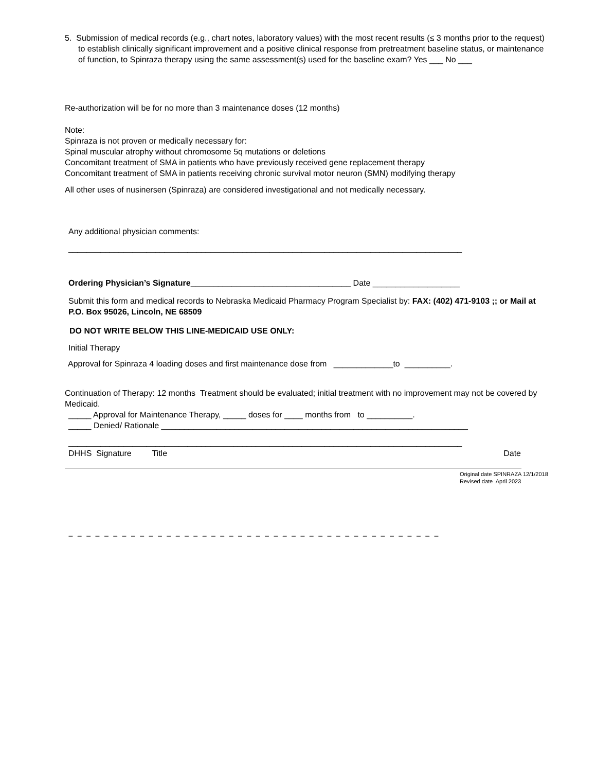5. Submission of medical records (e.g., chart notes, laboratory values) with the most recent results (≤ 3 months prior to the request) to establish clinically significant improvement and a positive clinical response from pretreatment baseline status, or maintenance of function, to Spinraza therapy using the same assessment(s) used for the baseline exam? Yes ___ No ___
Re-authorization will be for no more than 3 maintenance doses (12 months)
Note:
Spinraza is not proven or medically necessary for:
Spinal muscular atrophy without chromosome 5q mutations or deletions
Concomitant treatment of SMA in patients who have previously received gene replacement therapy
Concomitant treatment of SMA in patients receiving chronic survival motor neuron (SMN) modifying therapy
All other uses of nusinersen (Spinraza) are considered investigational and not medically necessary.
Any additional physician comments:
______________________________________________________________________________________
Ordering Physician’s Signature___________________________________ Date ___________________
Submit this form and medical records to Nebraska Medicaid Pharmacy Program Specialist by: FAX: (402) 471-9103 ;; or Mail at P.O. Box 95026, Lincoln, NE 68509
DO NOT WRITE BELOW THIS LINE-MEDICAID USE ONLY:
Initial Therapy
Approval for Spinraza 4 loading doses and first maintenance dose from _____________to __________.
Continuation of Therapy: 12 months Treatment should be evaluated; initial treatment with no improvement may not be covered by Medicaid.
_____ Approval for Maintenance Therapy, _____ doses for ____ months from to __________.
_____ Denied/ Rationale ___________________________________________________________________
______________________________________________________________________________________
DHHS Signature Title Date
Original date SPINRAZA 12/1/2018
Revised date April 2023
– – – – – – – – – – – – – – – – – – – – – – – – – – – – – – – – – – – – – – – – – –